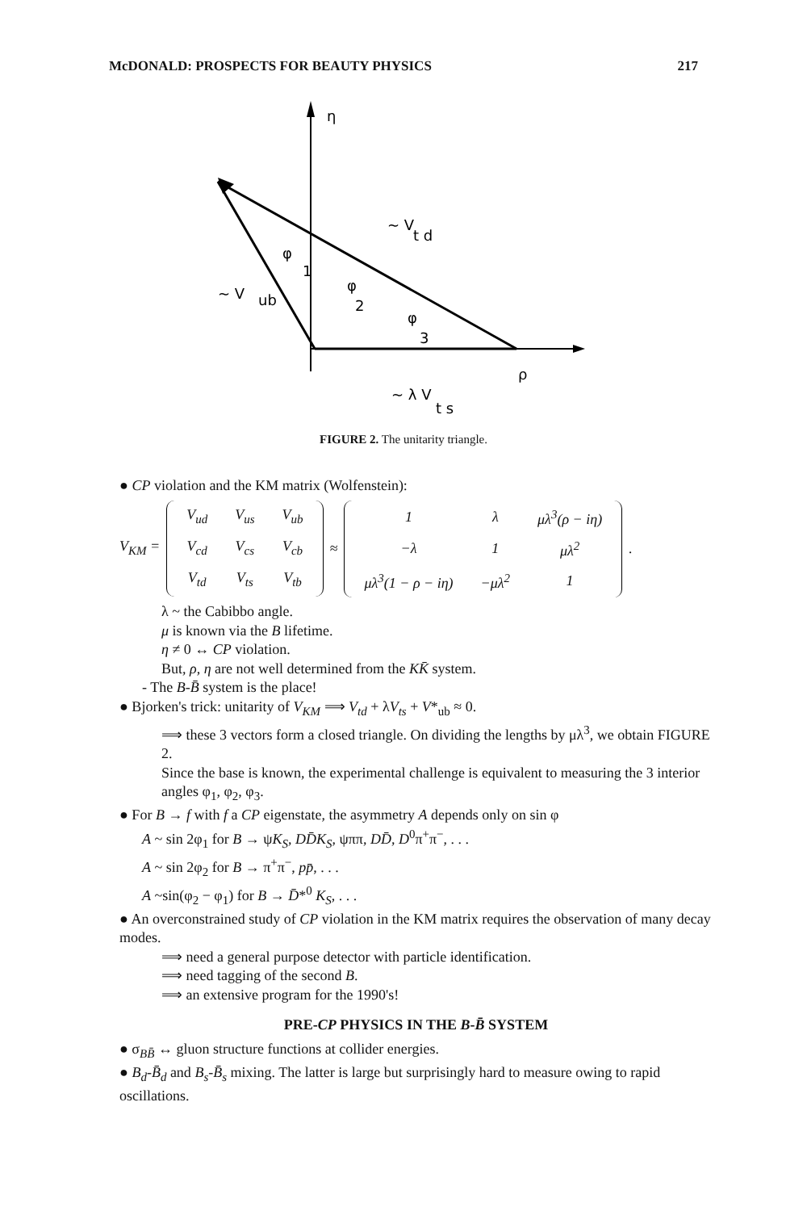McDONALD: PROSPECTS FOR BEAUTY PHYSICS 217
η
~ V
t d
φ
1
~ V
ub
φ
2
φ
3
ρ
~ λ V
t s
FIGURE 2. The unitarity triangle.
● CP violation and the KM matrix (Wolfenstein):
V<sub>KM</sub> =
| V<sub>ud</sub> | V<sub>us</sub> | V<sub>ub</sub> |
| V<sub>cd</sub> | V<sub>cs</sub> | V<sub>cb</sub> |
| V<sub>td</sub> | V<sub>ts</sub> | V<sub>tb</sub> |
≈
| 1 | λ | μλ<sup>3</sup>(ρ − iη) |
| −λ | 1 | μλ<sup>2</sup> |
| μλ<sup>3</sup>(1 − ρ − iη) | −μλ<sup>2</sup> | 1 |
.
λ ~ the Cabibbo angle.
μ is known via the B lifetime.
η ≠ 0 ↔ CP violation.
But, ρ, η are not well determined from the KK̄ system.
- The B-B̄ system is the place!
● Bjorken's trick: unitarity of V<sub>KM</sub> ⟹ V<sub>td</sub> + λV<sub>ts</sub> + V*<sub>ub</sub> ≈ 0.
⟹ these 3 vectors form a closed triangle. On dividing the lengths by μλ<sup>3</sup>, we obtain FIGURE 2.
Since the base is known, the experimental challenge is equivalent to measuring the 3 interior angles φ<sub>1</sub>, φ<sub>2</sub>, φ<sub>3</sub>.
● For B → f with f a CP eigenstate, the asymmetry A depends only on sin φ
A ~ sin 2φ<sub>1</sub> for B → ψK<sub>S</sub>, DD̄K<sub>S</sub>, ψππ, DD̄, D<sup>0</sup>π<sup>+</sup>π<sup>−</sup>, . . .
A ~ sin 2φ<sub>2</sub> for B → π<sup>+</sup>π<sup>−</sup>, pp̄, . . .
A ~sin(φ<sub>2</sub> − φ<sub>1</sub>) for B → D̄*<sup>0</sup> K<sub>S</sub>, . . .
● An overconstrained study of CP violation in the KM matrix requires the observation of many decay modes.
⟹ need a general purpose detector with particle identification.
⟹ need tagging of the second B.
⟹ an extensive program for the 1990's!
PRE-CP PHYSICS IN THE B-B̄ SYSTEM
● σ<sub>BB̄</sub> ↔ gluon structure functions at collider energies.
● B<sub>d</sub>-B̄<sub>d</sub> and B<sub>s</sub>-B̄<sub>s</sub> mixing. The latter is large but surprisingly hard to measure owing to rapid oscillations.